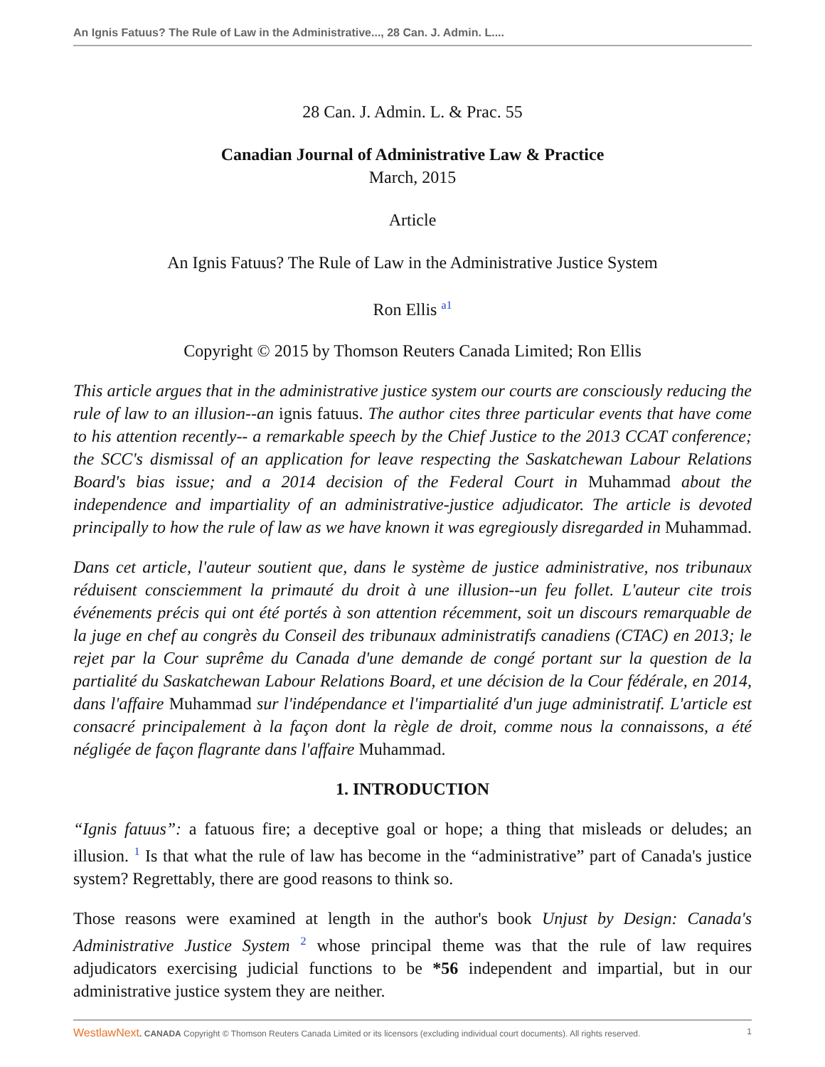An Ignis Fatuus? The Rule of Law in the Administrative..., 28 Can. J. Admin. L....
28 Can. J. Admin. L. & Prac. 55
Canadian Journal of Administrative Law & Practice
March, 2015
Article
An Ignis Fatuus? The Rule of Law in the Administrative Justice System
Ron Ellis <sup>a1</sup>
Copyright © 2015 by Thomson Reuters Canada Limited; Ron Ellis
This article argues that in the administrative justice system our courts are consciously reducing the rule of law to an illusion--an ignis fatuus. The author cites three particular events that have come to his attention recently-- a remarkable speech by the Chief Justice to the 2013 CCAT conference; the SCC's dismissal of an application for leave respecting the Saskatchewan Labour Relations Board's bias issue; and a 2014 decision of the Federal Court in Muhammad about the independence and impartiality of an administrative-justice adjudicator. The article is devoted principally to how the rule of law as we have known it was egregiously disregarded in Muhammad.
Dans cet article, l'auteur soutient que, dans le système de justice administrative, nos tribunaux réduisent consciemment la primauté du droit à une illusion--un feu follet. L'auteur cite trois événements précis qui ont été portés à son attention récemment, soit un discours remarquable de la juge en chef au congrès du Conseil des tribunaux administratifs canadiens (CTAC) en 2013; le rejet par la Cour suprême du Canada d'une demande de congé portant sur la question de la partialité du Saskatchewan Labour Relations Board, et une décision de la Cour fédérale, en 2014, dans l'affaire Muhammad sur l'indépendance et l'impartialité d'un juge administratif. L'article est consacré principalement à la façon dont la règle de droit, comme nous la connaissons, a été négligée de façon flagrante dans l'affaire Muhammad.
1. INTRODUCTION
“Ignis fatuus”: a fatuous fire; a deceptive goal or hope; a thing that misleads or deludes; an illusion. <sup>1</sup> Is that what the rule of law has become in the “administrative” part of Canada's justice system? Regrettably, there are good reasons to think so.
Those reasons were examined at length in the author's book Unjust by Design: Canada's Administrative Justice System <sup>2</sup> whose principal theme was that the rule of law requires adjudicators exercising judicial functions to be *56 independent and impartial, but in our administrative justice system they are neither.
WestlawNext. CANADA Copyright © Thomson Reuters Canada Limited or its licensors (excluding individual court documents). All rights reserved. 1